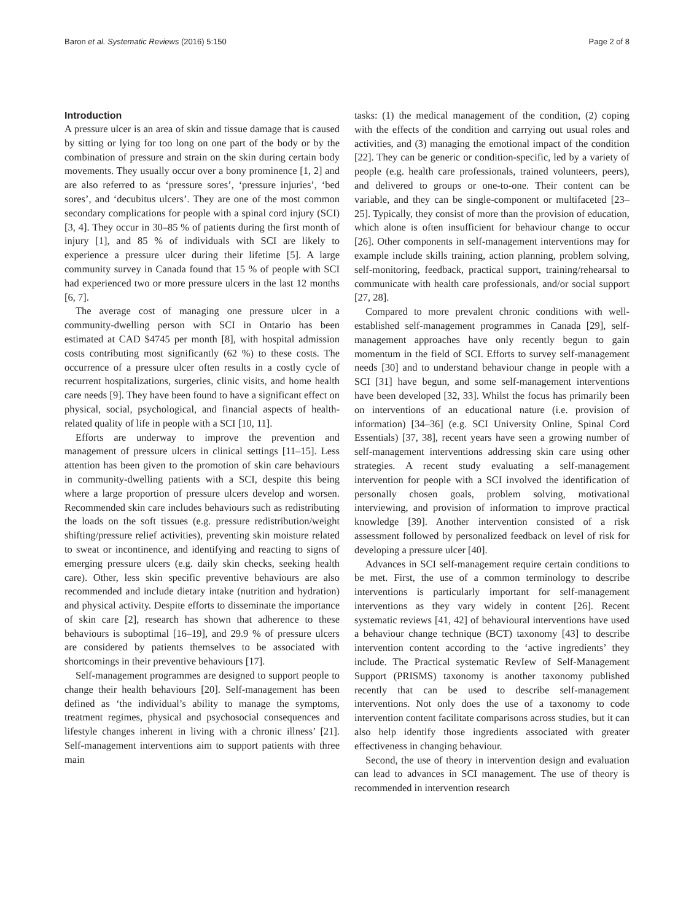Baron et al. Systematic Reviews (2016) 5:150 Page 2 of 8
Introduction
A pressure ulcer is an area of skin and tissue damage that is caused by sitting or lying for too long on one part of the body or by the combination of pressure and strain on the skin during certain body movements. They usually occur over a bony prominence [1, 2] and are also referred to as ‘pressure sores’, ‘pressure injuries’, ‘bed sores’, and ‘decubitus ulcers’. They are one of the most common secondary complications for people with a spinal cord injury (SCI) [3, 4]. They occur in 30–85 % of patients during the first month of injury [1], and 85 % of individuals with SCI are likely to experience a pressure ulcer during their lifetime [5]. A large community survey in Canada found that 15 % of people with SCI had experienced two or more pressure ulcers in the last 12 months [6, 7].
The average cost of managing one pressure ulcer in a community-dwelling person with SCI in Ontario has been estimated at CAD $4745 per month [8], with hospital admission costs contributing most significantly (62 %) to these costs. The occurrence of a pressure ulcer often results in a costly cycle of recurrent hospitalizations, surgeries, clinic visits, and home health care needs [9]. They have been found to have a significant effect on physical, social, psychological, and financial aspects of health-related quality of life in people with a SCI [10, 11].
Efforts are underway to improve the prevention and management of pressure ulcers in clinical settings [11–15]. Less attention has been given to the promotion of skin care behaviours in community-dwelling patients with a SCI, despite this being where a large proportion of pressure ulcers develop and worsen. Recommended skin care includes behaviours such as redistributing the loads on the soft tissues (e.g. pressure redistribution/weight shifting/pressure relief activities), preventing skin moisture related to sweat or incontinence, and identifying and reacting to signs of emerging pressure ulcers (e.g. daily skin checks, seeking health care). Other, less skin specific preventive behaviours are also recommended and include dietary intake (nutrition and hydration) and physical activity. Despite efforts to disseminate the importance of skin care [2], research has shown that adherence to these behaviours is suboptimal [16–19], and 29.9 % of pressure ulcers are considered by patients themselves to be associated with shortcomings in their preventive behaviours [17].
Self-management programmes are designed to support people to change their health behaviours [20]. Self-management has been defined as ‘the individual’s ability to manage the symptoms, treatment regimes, physical and psychosocial consequences and lifestyle changes inherent in living with a chronic illness’ [21]. Self-management interventions aim to support patients with three main
tasks: (1) the medical management of the condition, (2) coping with the effects of the condition and carrying out usual roles and activities, and (3) managing the emotional impact of the condition [22]. They can be generic or condition-specific, led by a variety of people (e.g. health care professionals, trained volunteers, peers), and delivered to groups or one-to-one. Their content can be variable, and they can be single-component or multifaceted [23–25]. Typically, they consist of more than the provision of education, which alone is often insufficient for behaviour change to occur [26]. Other components in self-management interventions may for example include skills training, action planning, problem solving, self-monitoring, feedback, practical support, training/rehearsal to communicate with health care professionals, and/or social support [27, 28].
Compared to more prevalent chronic conditions with well-established self-management programmes in Canada [29], self-management approaches have only recently begun to gain momentum in the field of SCI. Efforts to survey self-management needs [30] and to understand behaviour change in people with a SCI [31] have begun, and some self-management interventions have been developed [32, 33]. Whilst the focus has primarily been on interventions of an educational nature (i.e. provision of information) [34–36] (e.g. SCI University Online, Spinal Cord Essentials) [37, 38], recent years have seen a growing number of self-management interventions addressing skin care using other strategies. A recent study evaluating a self-management intervention for people with a SCI involved the identification of personally chosen goals, problem solving, motivational interviewing, and provision of information to improve practical knowledge [39]. Another intervention consisted of a risk assessment followed by personalized feedback on level of risk for developing a pressure ulcer [40].
Advances in SCI self-management require certain conditions to be met. First, the use of a common terminology to describe interventions is particularly important for self-management interventions as they vary widely in content [26]. Recent systematic reviews [41, 42] of behavioural interventions have used a behaviour change technique (BCT) taxonomy [43] to describe intervention content according to the ‘active ingredients’ they include. The Practical systematic RevIew of Self-Management Support (PRISMS) taxonomy is another taxonomy published recently that can be used to describe self-management interventions. Not only does the use of a taxonomy to code intervention content facilitate comparisons across studies, but it can also help identify those ingredients associated with greater effectiveness in changing behaviour.
Second, the use of theory in intervention design and evaluation can lead to advances in SCI management. The use of theory is recommended in intervention research